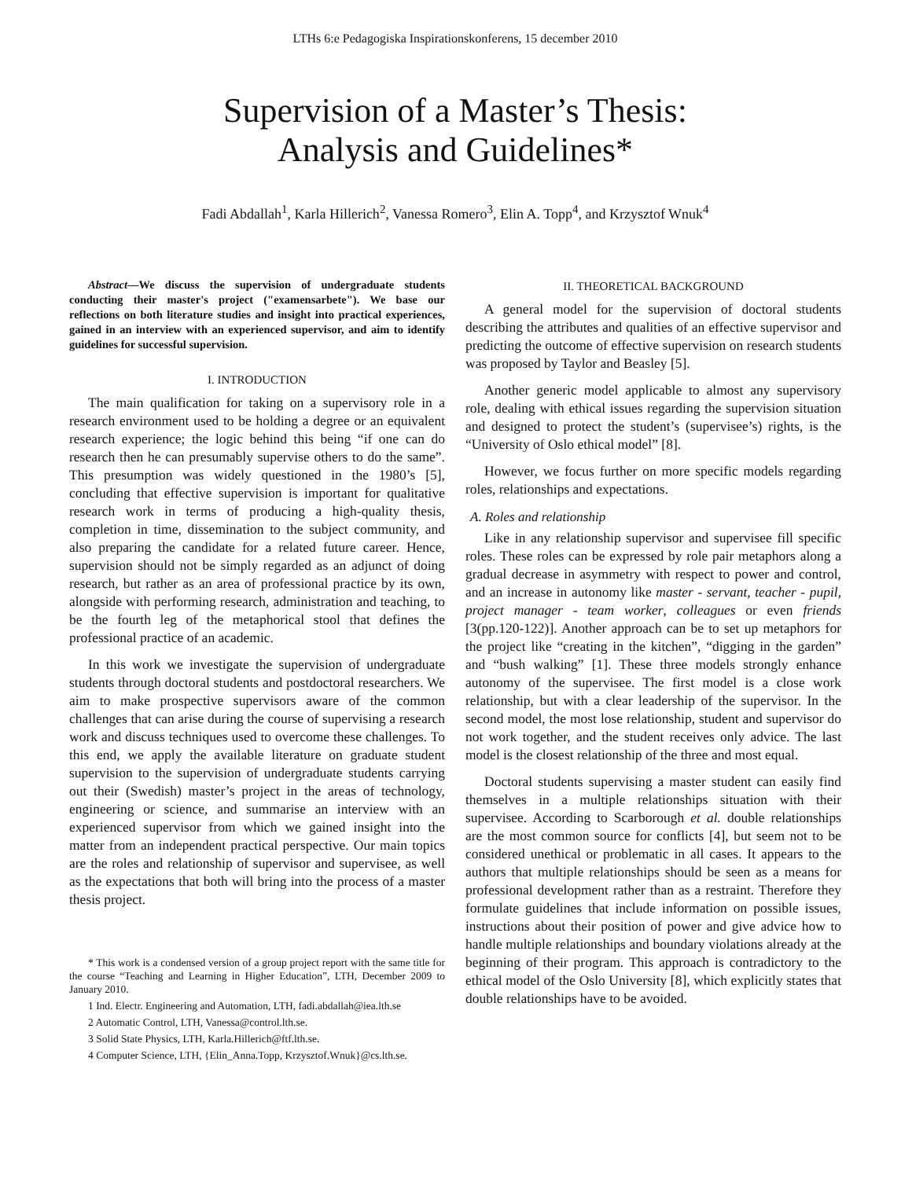LTHs 6:e Pedagogiska Inspirationskonferens, 15 december 2010
Supervision of a Master’s Thesis:
Analysis and Guidelines*
Fadi Abdallah<sup>1</sup>, Karla Hillerich<sup>2</sup>, Vanessa Romero<sup>3</sup>, Elin A. Topp<sup>4</sup>, and Krzysztof Wnuk<sup>4</sup>
Abstract—We discuss the supervision of undergraduate students conducting their master's project ("examensarbete"). We base our reflections on both literature studies and insight into practical experiences, gained in an interview with an experienced supervisor, and aim to identify guidelines for successful supervision.
I. INTRODUCTION
The main qualification for taking on a supervisory role in a research environment used to be holding a degree or an equivalent research experience; the logic behind this being “if one can do research then he can presumably supervise others to do the same”. This presumption was widely questioned in the 1980’s [5], concluding that effective supervision is important for qualitative research work in terms of producing a high-quality thesis, completion in time, dissemination to the subject community, and also preparing the candidate for a related future career. Hence, supervision should not be simply regarded as an adjunct of doing research, but rather as an area of professional practice by its own, alongside with performing research, administration and teaching, to be the fourth leg of the metaphorical stool that defines the professional practice of an academic.
In this work we investigate the supervision of undergraduate students through doctoral students and postdoctoral researchers. We aim to make prospective supervisors aware of the common challenges that can arise during the course of supervising a research work and discuss techniques used to overcome these challenges. To this end, we apply the available literature on graduate student supervision to the supervision of undergraduate students carrying out their (Swedish) master’s project in the areas of technology, engineering or science, and summarise an interview with an experienced supervisor from which we gained insight into the matter from an independent practical perspective. Our main topics are the roles and relationship of supervisor and supervisee, as well as the expectations that both will bring into the process of a master thesis project.
* This work is a condensed version of a group project report with the same title for the course “Teaching and Learning in Higher Education”, LTH, December 2009 to January 2010.
1 Ind. Electr. Engineering and Automation, LTH, fadi.abdallah@iea.lth.se
2 Automatic Control, LTH, Vanessa@control.lth.se.
3 Solid State Physics, LTH, Karla.Hillerich@ftf.lth.se.
4 Computer Science, LTH, {Elin_Anna.Topp, Krzysztof.Wnuk}@cs.lth.se.
II. THEORETICAL BACKGROUND
A general model for the supervision of doctoral students describing the attributes and qualities of an effective supervisor and predicting the outcome of effective supervision on research students was proposed by Taylor and Beasley [5].
Another generic model applicable to almost any supervisory role, dealing with ethical issues regarding the supervision situation and designed to protect the student’s (supervisee’s) rights, is the “University of Oslo ethical model” [8].
However, we focus further on more specific models regarding roles, relationships and expectations.
A. Roles and relationship
Like in any relationship supervisor and supervisee fill specific roles. These roles can be expressed by role pair metaphors along a gradual decrease in asymmetry with respect to power and control, and an increase in autonomy like master - servant, teacher - pupil, project manager - team worker, colleagues or even friends [3(pp.120-122)]. Another approach can be to set up metaphors for the project like “creating in the kitchen”, “digging in the garden” and “bush walking” [1]. These three models strongly enhance autonomy of the supervisee. The first model is a close work relationship, but with a clear leadership of the supervisor. In the second model, the most lose relationship, student and supervisor do not work together, and the student receives only advice. The last model is the closest relationship of the three and most equal.
Doctoral students supervising a master student can easily find themselves in a multiple relationships situation with their supervisee. According to Scarborough et al. double relationships are the most common source for conflicts [4], but seem not to be considered unethical or problematic in all cases. It appears to the authors that multiple relationships should be seen as a means for professional development rather than as a restraint. Therefore they formulate guidelines that include information on possible issues, instructions about their position of power and give advice how to handle multiple relationships and boundary violations already at the beginning of their program. This approach is contradictory to the ethical model of the Oslo University [8], which explicitly states that double relationships have to be avoided.